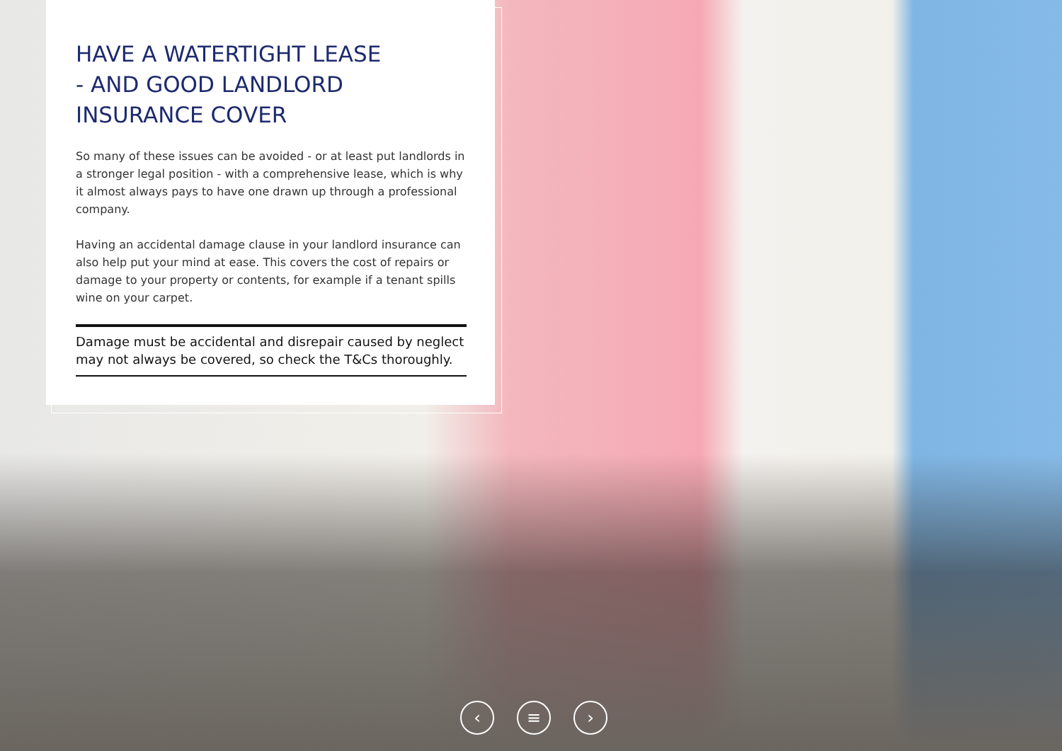HAVE A WATERTIGHT LEASE
- AND GOOD LANDLORD
INSURANCE COVER
So many of these issues can be avoided - or at least put landlords in a stronger legal position - with a comprehensive lease, which is why it almost always pays to have one drawn up through a professional company.
Having an accidental damage clause in your landlord insurance can also help put your mind at ease. This covers the cost of repairs or damage to your property or contents, for example if a tenant spills wine on your carpet.
Damage must be accidental and disrepair caused by neglect may not always be covered, so check the T&Cs thoroughly.
‹ ≡ ›